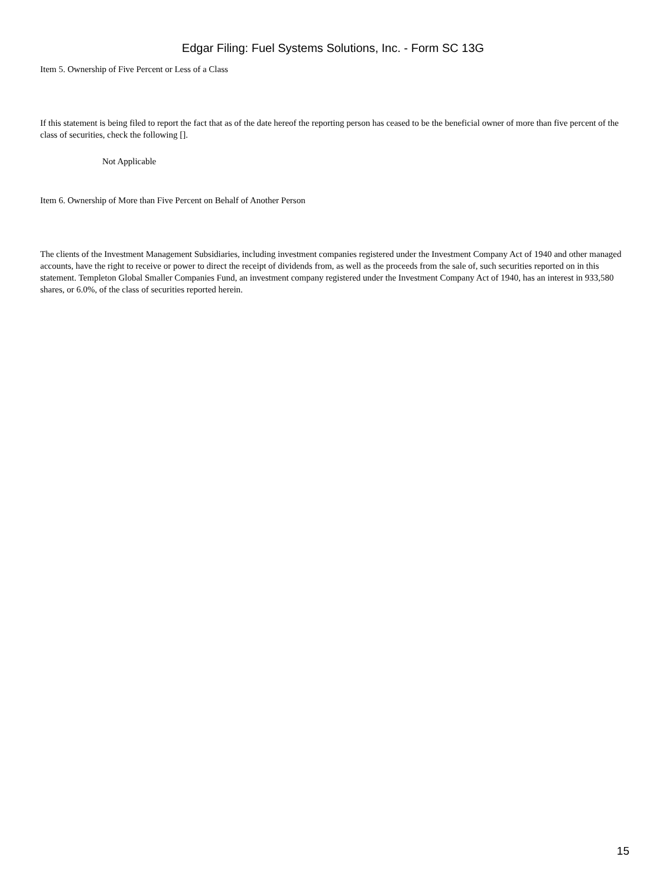Edgar Filing: Fuel Systems Solutions, Inc. - Form SC 13G
Item 5. Ownership of Five Percent or Less of a Class
If this statement is being filed to report the fact that as of the date hereof the reporting person has ceased to be the beneficial owner of more than five percent of the class of securities, check the following [].
Not Applicable
Item 6. Ownership of More than Five Percent on Behalf of Another Person
The clients of the Investment Management Subsidiaries, including investment companies registered under the Investment Company Act of 1940 and other managed accounts, have the right to receive or power to direct the receipt of dividends from, as well as the proceeds from the sale of, such securities reported on in this statement. Templeton Global Smaller Companies Fund, an investment company registered under the Investment Company Act of 1940, has an interest in 933,580 shares, or 6.0%, of the class of securities reported herein.
15